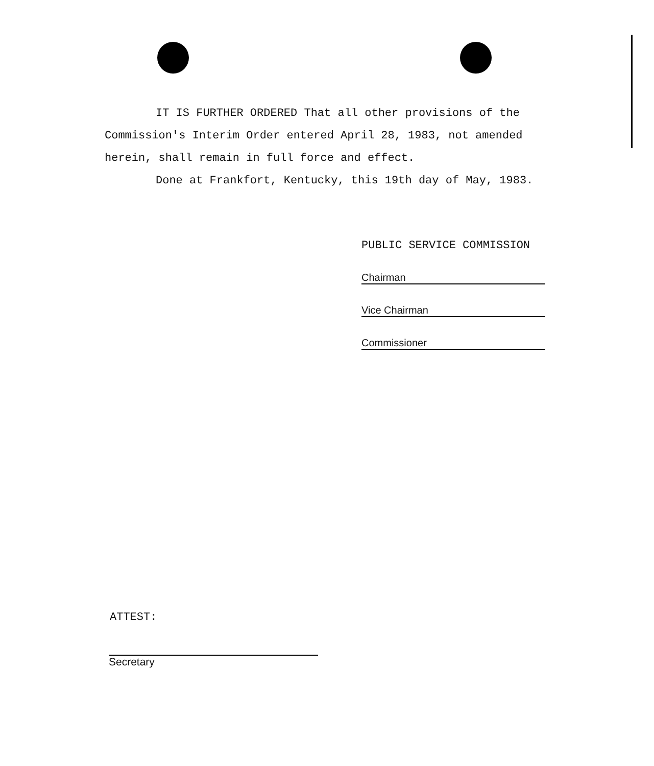IT IS FURTHER ORDERED That all other provisions of the Commission's Interim Order entered April 28, 1983, not amended herein, shall remain in full force and effect.
Done at Frankfort, Kentucky, this 19th day of May, 1983.
PUBLIC SERVICE COMMISSION
Chairman
Vice Chairman
Commissioner
ATTEST:
Secretary